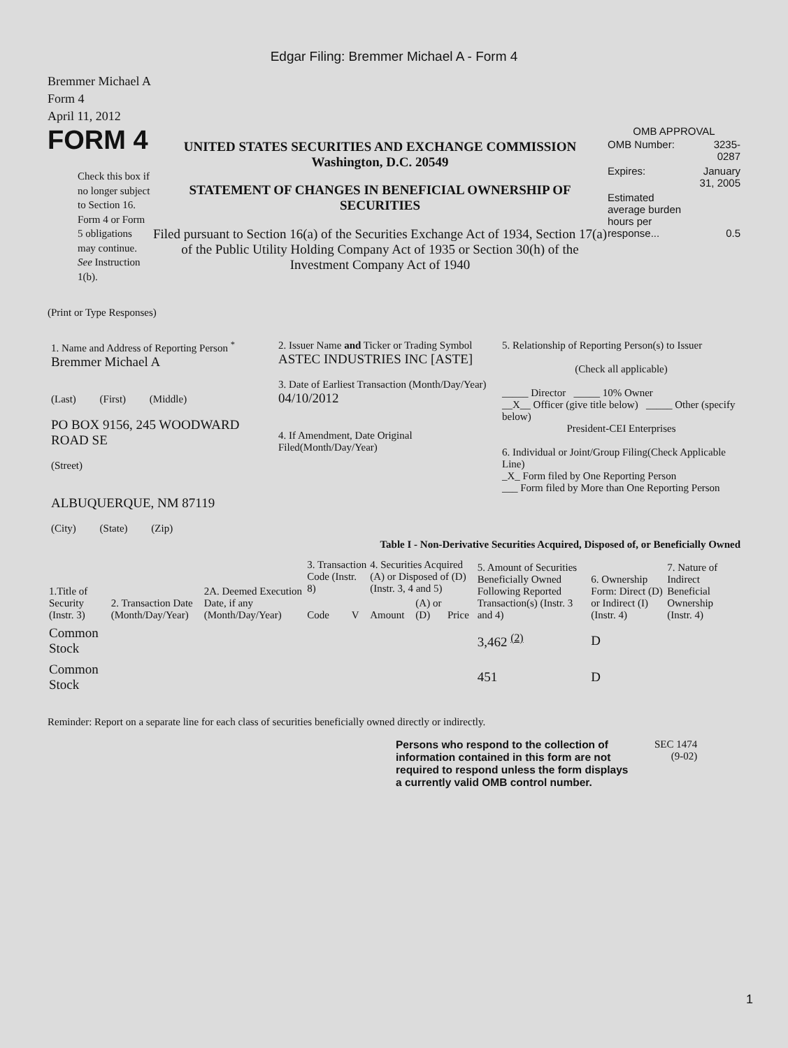Edgar Filing: Bremmer Michael A - Form 4
Bremmer Michael A
Form 4
April 11, 2012
FORM 4
Check this box if no longer subject to Section 16. Form 4 or Form 5 obligations may continue. See Instruction 1(b).
UNITED STATES SECURITIES AND EXCHANGE COMMISSION
Washington, D.C. 20549
STATEMENT OF CHANGES IN BENEFICIAL OWNERSHIP OF SECURITIES
Filed pursuant to Section 16(a) of the Securities Exchange Act of 1934, Section 17(a) of the Public Utility Holding Company Act of 1935 or Section 30(h) of the Investment Company Act of 1940
OMB APPROVAL
| OMB Number: | 3235-0287 |
| Expires: | January 31, 2005 |
| Estimated average burden hours per response... | 0.5 |
(Print or Type Responses)
1. Name and Address of Reporting Person <sup>*</sup>
Bremmer Michael A
(Last) (First) (Middle)
PO BOX 9156, 245 WOODWARD ROAD SE
(Street)
ALBUQUERQUE, NM 87119
(City) (State) (Zip)
2. Issuer Name and Ticker or Trading Symbol
ASTEC INDUSTRIES INC [ASTE]
3. Date of Earliest Transaction (Month/Day/Year)
04/10/2012
4. If Amendment, Date Original Filed(Month/Day/Year)
5. Relationship of Reporting Person(s) to Issuer
(Check all applicable)
_____ Director _____ 10% Owner
__X__ Officer (give title below) _____ Other (specify below)
President-CEI Enterprises
6. Individual or Joint/Group Filing(Check Applicable Line)
_X_ Form filed by One Reporting Person
___ Form filed by More than One Reporting Person
Table I - Non-Derivative Securities Acquired, Disposed of, or Beneficially Owned
| 1.Title of Security (Instr. 3) | 2. Transaction Date (Month/Day/Year) | 2A. Deemed Execution Date, if any (Month/Day/Year) | 3. Transaction Code (Instr. 8) | | 4. Securities Acquired (A) or Disposed of (D) (Instr. 3, 4 and 5) | | | 5. Amount of Securities Beneficially Owned Following Reported Transaction(s) (Instr. 3 and 4) | 6. Ownership Form: Direct (D) or Indirect (I) (Instr. 4) | 7. Nature of Indirect Beneficial Ownership (Instr. 4) |
| --- | --- | --- | --- | --- | --- | --- | --- | --- | --- | --- |
| | | | Code | V | Amount | (A) or (D) | Price | | | |
| Common Stock | | | | | | | | 3,462 <sup>(2)</sup> | D | |
| Common Stock | | | | | | | | 451 | D | |
Reminder: Report on a separate line for each class of securities beneficially owned directly or indirectly.
Persons who respond to the collection of information contained in this form are not required to respond unless the form displays a currently valid OMB control number.
SEC 1474
(9-02)
1